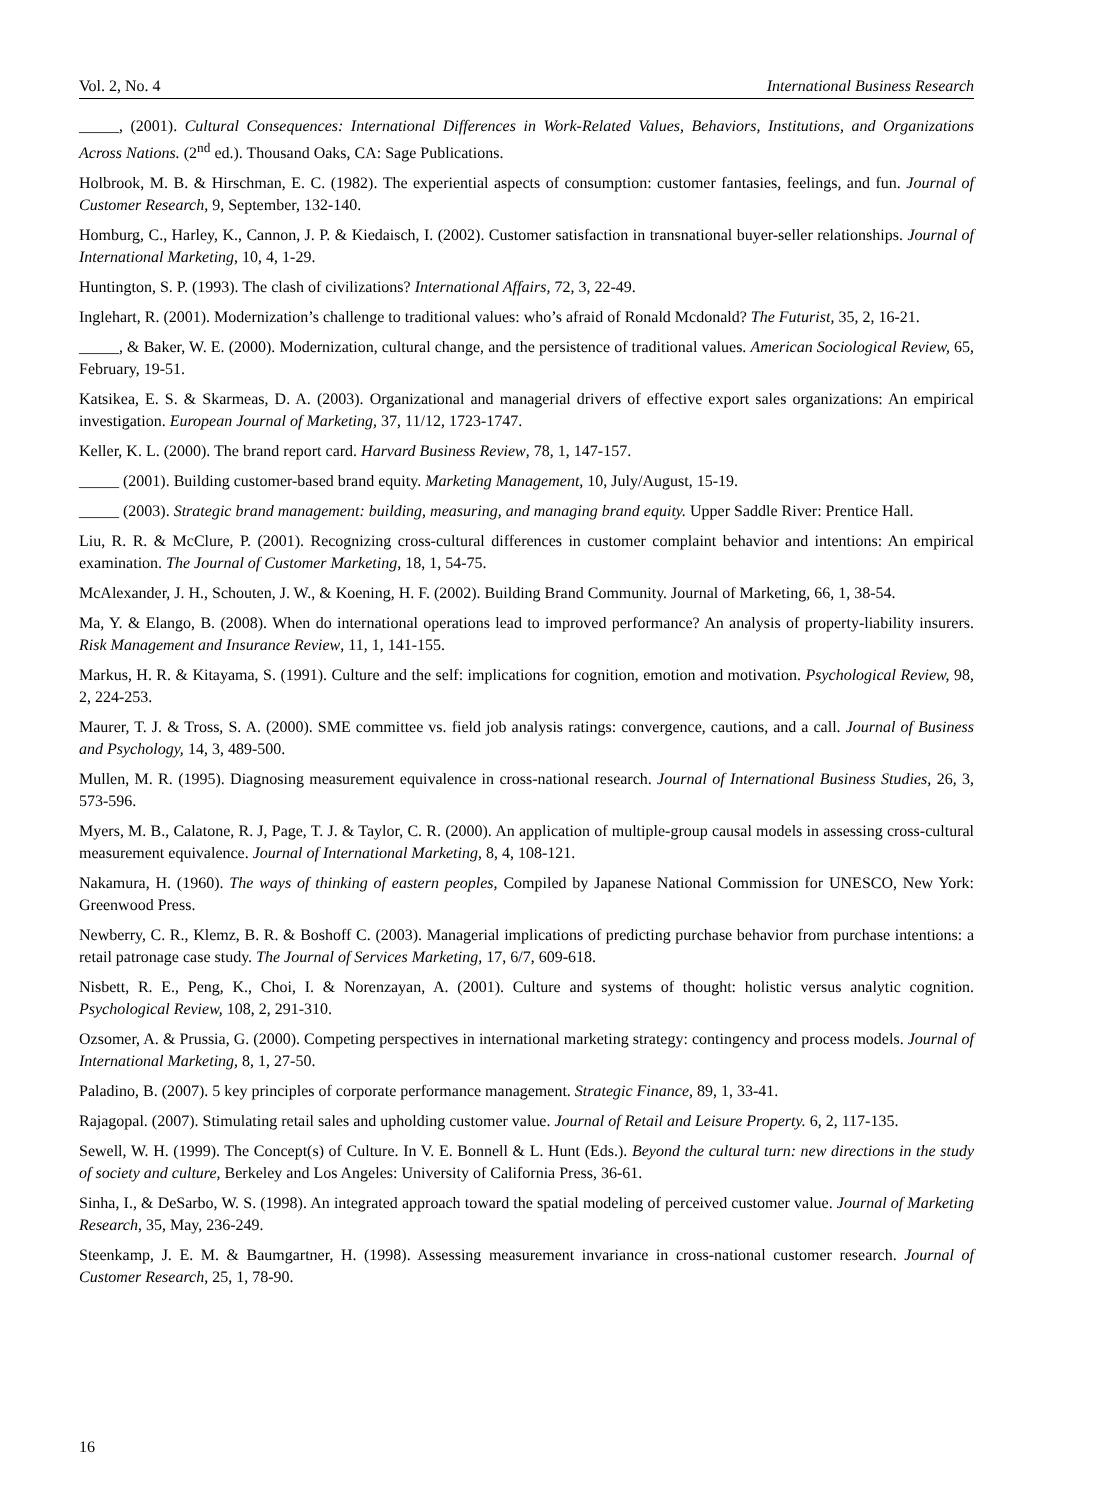Vol. 2, No. 4 International Business Research
_____, (2001). Cultural Consequences: International Differences in Work-Related Values, Behaviors, Institutions, and Organizations Across Nations. (2<sup>nd</sup> ed.). Thousand Oaks, CA: Sage Publications.
Holbrook, M. B. & Hirschman, E. C. (1982). The experiential aspects of consumption: customer fantasies, feelings, and fun. Journal of Customer Research, 9, September, 132-140.
Homburg, C., Harley, K., Cannon, J. P. & Kiedaisch, I. (2002). Customer satisfaction in transnational buyer-seller relationships. Journal of International Marketing, 10, 4, 1-29.
Huntington, S. P. (1993). The clash of civilizations? International Affairs, 72, 3, 22-49.
Inglehart, R. (2001). Modernization’s challenge to traditional values: who’s afraid of Ronald Mcdonald? The Futurist, 35, 2, 16-21.
_____, & Baker, W. E. (2000). Modernization, cultural change, and the persistence of traditional values. American Sociological Review, 65, February, 19-51.
Katsikea, E. S. & Skarmeas, D. A. (2003). Organizational and managerial drivers of effective export sales organizations: An empirical investigation. European Journal of Marketing, 37, 11/12, 1723-1747.
Keller, K. L. (2000). The brand report card. Harvard Business Review, 78, 1, 147-157.
_____ (2001). Building customer-based brand equity. Marketing Management, 10, July/August, 15-19.
_____ (2003). Strategic brand management: building, measuring, and managing brand equity. Upper Saddle River: Prentice Hall.
Liu, R. R. & McClure, P. (2001). Recognizing cross-cultural differences in customer complaint behavior and intentions: An empirical examination. The Journal of Customer Marketing, 18, 1, 54-75.
McAlexander, J. H., Schouten, J. W., & Koening, H. F. (2002). Building Brand Community. Journal of Marketing, 66, 1, 38-54.
Ma, Y. & Elango, B. (2008). When do international operations lead to improved performance? An analysis of property-liability insurers. Risk Management and Insurance Review, 11, 1, 141-155.
Markus, H. R. & Kitayama, S. (1991). Culture and the self: implications for cognition, emotion and motivation. Psychological Review, 98, 2, 224-253.
Maurer, T. J. & Tross, S. A. (2000). SME committee vs. field job analysis ratings: convergence, cautions, and a call. Journal of Business and Psychology, 14, 3, 489-500.
Mullen, M. R. (1995). Diagnosing measurement equivalence in cross-national research. Journal of International Business Studies, 26, 3, 573-596.
Myers, M. B., Calatone, R. J, Page, T. J. & Taylor, C. R. (2000). An application of multiple-group causal models in assessing cross-cultural measurement equivalence. Journal of International Marketing, 8, 4, 108-121.
Nakamura, H. (1960). The ways of thinking of eastern peoples, Compiled by Japanese National Commission for UNESCO, New York: Greenwood Press.
Newberry, C. R., Klemz, B. R. & Boshoff C. (2003). Managerial implications of predicting purchase behavior from purchase intentions: a retail patronage case study. The Journal of Services Marketing, 17, 6/7, 609-618.
Nisbett, R. E., Peng, K., Choi, I. & Norenzayan, A. (2001). Culture and systems of thought: holistic versus analytic cognition. Psychological Review, 108, 2, 291-310.
Ozsomer, A. & Prussia, G. (2000). Competing perspectives in international marketing strategy: contingency and process models. Journal of International Marketing, 8, 1, 27-50.
Paladino, B. (2007). 5 key principles of corporate performance management. Strategic Finance, 89, 1, 33-41.
Rajagopal. (2007). Stimulating retail sales and upholding customer value. Journal of Retail and Leisure Property. 6, 2, 117-135.
Sewell, W. H. (1999). The Concept(s) of Culture. In V. E. Bonnell & L. Hunt (Eds.). Beyond the cultural turn: new directions in the study of society and culture, Berkeley and Los Angeles: University of California Press, 36-61.
Sinha, I., & DeSarbo, W. S. (1998). An integrated approach toward the spatial modeling of perceived customer value. Journal of Marketing Research, 35, May, 236-249.
Steenkamp, J. E. M. & Baumgartner, H. (1998). Assessing measurement invariance in cross-national customer research. Journal of Customer Research, 25, 1, 78-90.
16